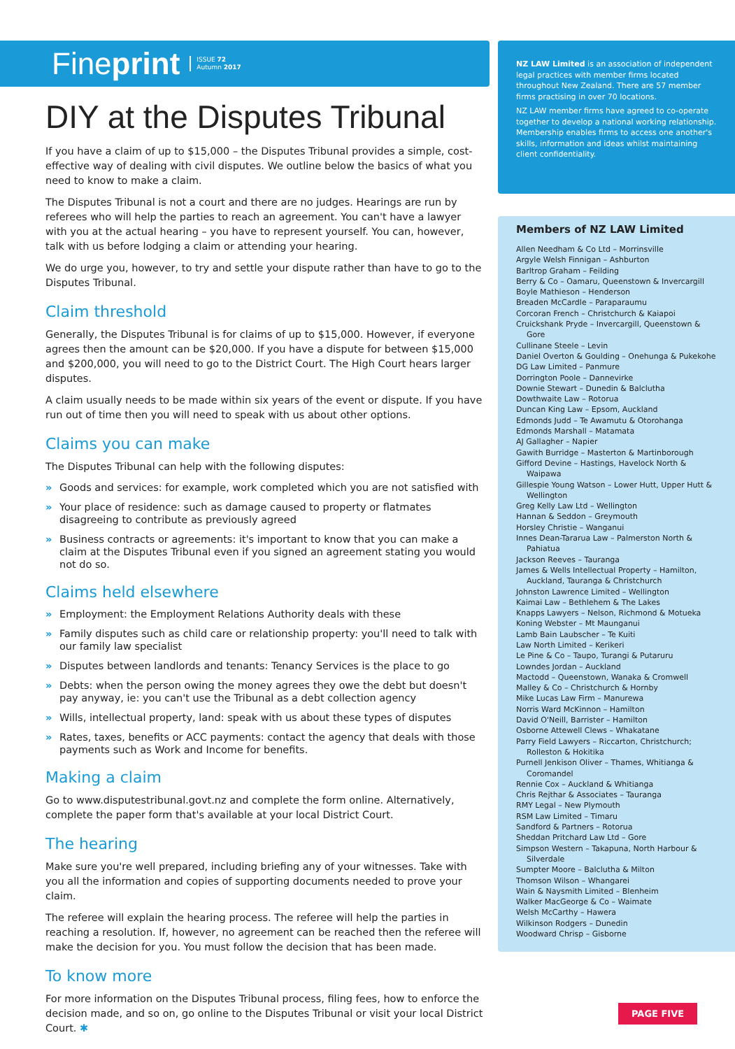Fineprint ISSUE 72
Autumn 2017
DIY at the Disputes Tribunal
If you have a claim of up to $15,000 – the Disputes Tribunal provides a simple, cost-effective way of dealing with civil disputes. We outline below the basics of what you need to know to make a claim.
The Disputes Tribunal is not a court and there are no judges. Hearings are run by referees who will help the parties to reach an agreement. You can't have a lawyer with you at the actual hearing – you have to represent yourself. You can, however, talk with us before lodging a claim or attending your hearing.
We do urge you, however, to try and settle your dispute rather than have to go to the Disputes Tribunal.
Claim threshold
Generally, the Disputes Tribunal is for claims of up to $15,000. However, if everyone agrees then the amount can be $20,000. If you have a dispute for between $15,000 and $200,000, you will need to go to the District Court. The High Court hears larger disputes.
A claim usually needs to be made within six years of the event or dispute. If you have run out of time then you will need to speak with us about other options.
Claims you can make
The Disputes Tribunal can help with the following disputes:
» Goods and services: for example, work completed which you are not satisfied with
» Your place of residence: such as damage caused to property or flatmates disagreeing to contribute as previously agreed
» Business contracts or agreements: it's important to know that you can make a claim at the Disputes Tribunal even if you signed an agreement stating you would not do so.
Claims held elsewhere
» Employment: the Employment Relations Authority deals with these
» Family disputes such as child care or relationship property: you'll need to talk with our family law specialist
» Disputes between landlords and tenants: Tenancy Services is the place to go
» Debts: when the person owing the money agrees they owe the debt but doesn't pay anyway, ie: you can't use the Tribunal as a debt collection agency
» Wills, intellectual property, land: speak with us about these types of disputes
» Rates, taxes, benefits or ACC payments: contact the agency that deals with those payments such as Work and Income for benefits.
Making a claim
Go to www.disputestribunal.govt.nz and complete the form online. Alternatively, complete the paper form that's available at your local District Court.
The hearing
Make sure you're well prepared, including briefing any of your witnesses. Take with you all the information and copies of supporting documents needed to prove your claim.
The referee will explain the hearing process. The referee will help the parties in reaching a resolution. If, however, no agreement can be reached then the referee will make the decision for you. You must follow the decision that has been made.
To know more
For more information on the Disputes Tribunal process, filing fees, how to enforce the decision made, and so on, go online to the Disputes Tribunal or visit your local District Court. ✱
NZ LAW Limited is an association of independent legal practices with member firms located throughout New Zealand. There are 57 member firms practising in over 70 locations.
NZ LAW member firms have agreed to co-operate together to develop a national working relationship. Membership enables firms to access one another's skills, information and ideas whilst maintaining client confidentiality.
Members of NZ LAW Limited
Allen Needham & Co Ltd – Morrinsville
Argyle Welsh Finnigan – Ashburton
Barltrop Graham – Feilding
Berry & Co – Oamaru, Queenstown & Invercargill
Boyle Mathieson – Henderson
Breaden McCardle – Paraparaumu
Corcoran French – Christchurch & Kaiapoi
Cruickshank Pryde – Invercargill, Queenstown & Gore
Cullinane Steele – Levin
Daniel Overton & Goulding – Onehunga & Pukekohe
DG Law Limited – Panmure
Dorrington Poole – Dannevirke
Downie Stewart – Dunedin & Balclutha
Dowthwaite Law – Rotorua
Duncan King Law – Epsom, Auckland
Edmonds Judd – Te Awamutu & Otorohanga
Edmonds Marshall – Matamata
AJ Gallagher – Napier
Gawith Burridge – Masterton & Martinborough
Gifford Devine – Hastings, Havelock North & Waipawa
Gillespie Young Watson – Lower Hutt, Upper Hutt & Wellington
Greg Kelly Law Ltd – Wellington
Hannan & Seddon – Greymouth
Horsley Christie – Wanganui
Innes Dean-Tararua Law – Palmerston North & Pahiatua
Jackson Reeves – Tauranga
James & Wells Intellectual Property – Hamilton, Auckland, Tauranga & Christchurch
Johnston Lawrence Limited – Wellington
Kaimai Law – Bethlehem & The Lakes
Knapps Lawyers – Nelson, Richmond & Motueka
Koning Webster – Mt Maunganui
Lamb Bain Laubscher – Te Kuiti
Law North Limited – Kerikeri
Le Pine & Co – Taupo, Turangi & Putaruru
Lowndes Jordan – Auckland
Mactodd – Queenstown, Wanaka & Cromwell
Malley & Co – Christchurch & Hornby
Mike Lucas Law Firm – Manurewa
Norris Ward McKinnon – Hamilton
David O'Neill, Barrister – Hamilton
Osborne Attewell Clews – Whakatane
Parry Field Lawyers – Riccarton, Christchurch; Rolleston & Hokitika
Purnell Jenkison Oliver – Thames, Whitianga & Coromandel
Rennie Cox – Auckland & Whitianga
Chris Rejthar & Associates – Tauranga
RMY Legal – New Plymouth
RSM Law Limited – Timaru
Sandford & Partners – Rotorua
Sheddan Pritchard Law Ltd – Gore
Simpson Western – Takapuna, North Harbour & Silverdale
Sumpter Moore – Balclutha & Milton
Thomson Wilson – Whangarei
Wain & Naysmith Limited – Blenheim
Walker MacGeorge & Co – Waimate
Welsh McCarthy – Hawera
Wilkinson Rodgers – Dunedin
Woodward Chrisp – Gisborne
PAGE FIVE